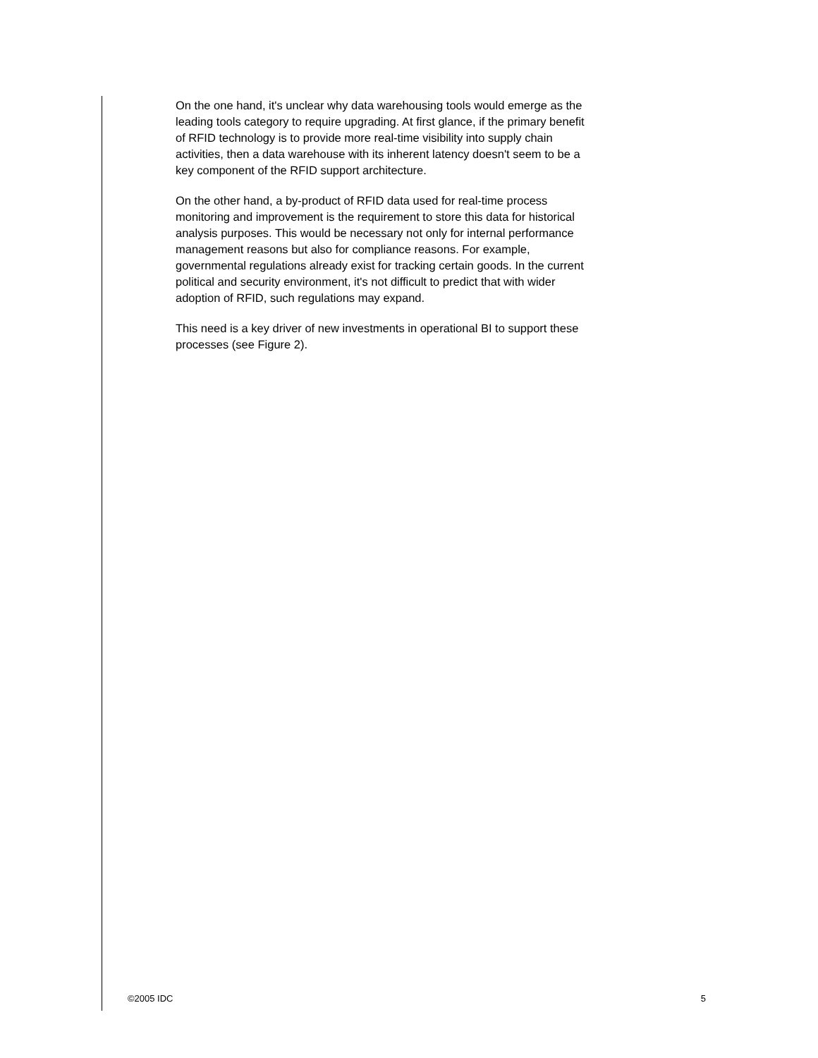On the one hand, it's unclear why data warehousing tools would emerge as the leading tools category to require upgrading. At first glance, if the primary benefit of RFID technology is to provide more real-time visibility into supply chain activities, then a data warehouse with its inherent latency doesn't seem to be a key component of the RFID support architecture.
On the other hand, a by-product of RFID data used for real-time process monitoring and improvement is the requirement to store this data for historical analysis purposes. This would be necessary not only for internal performance management reasons but also for compliance reasons. For example, governmental regulations already exist for tracking certain goods. In the current political and security environment, it's not difficult to predict that with wider adoption of RFID, such regulations may expand.
This need is a key driver of new investments in operational BI to support these processes (see Figure 2).
©2005 IDC 5